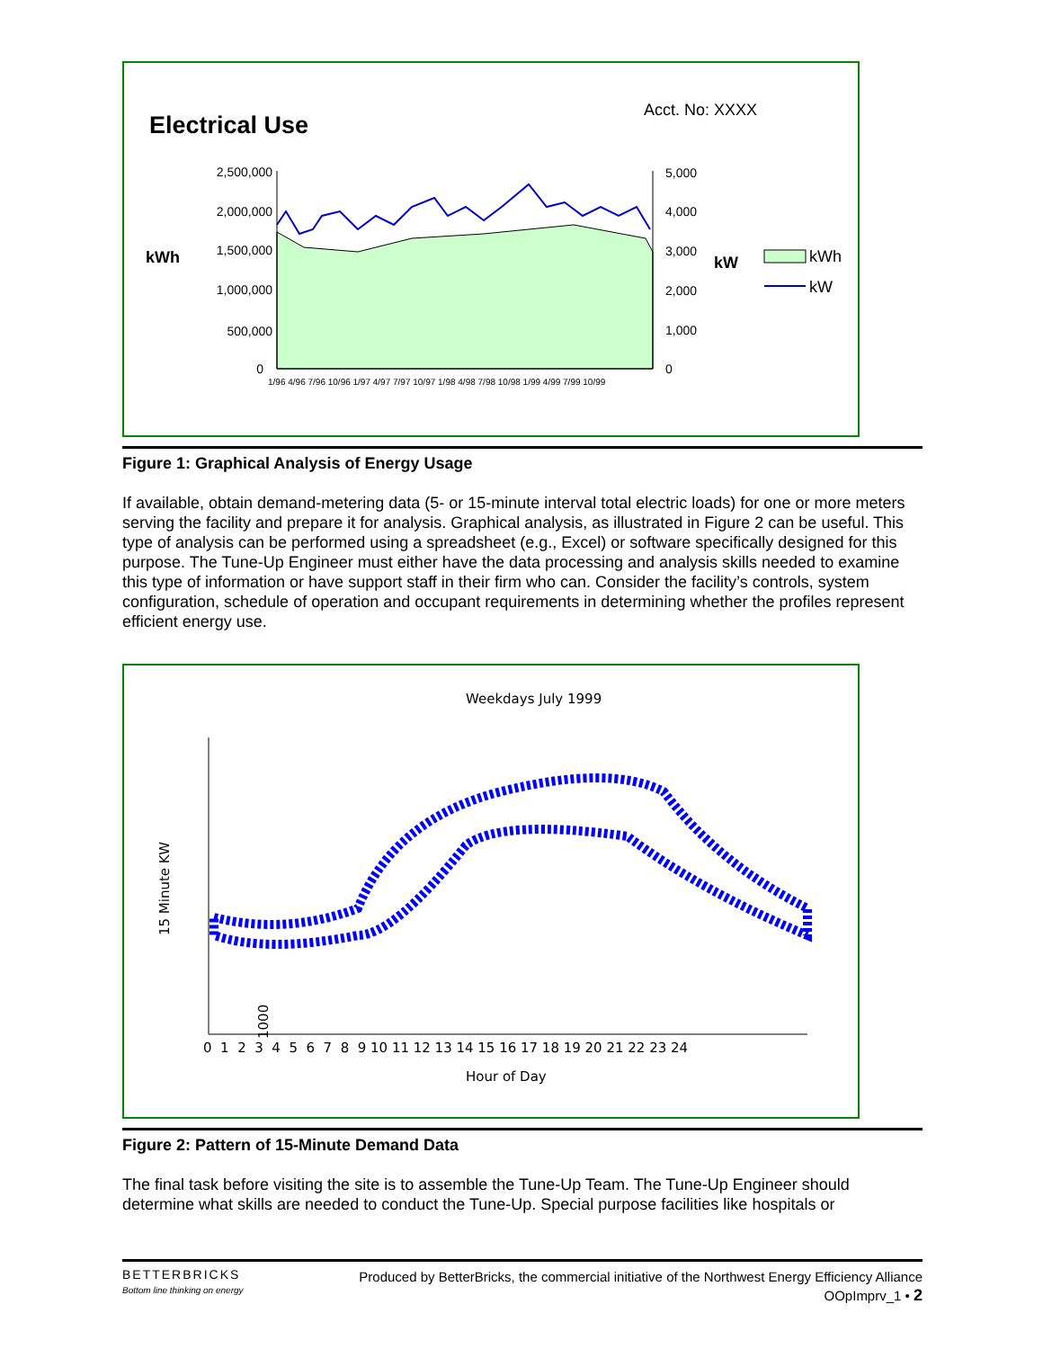Electrical Use
Acct. No: XXXX
kWh
kW
2,500,000
2,000,000
1,500,000
1,000,000
500,000
0
5,000
4,000
3,000
2,000
1,000
0
1/96 4/96 7/96 10/96 1/97 4/97 7/97 10/97 1/98 4/98 7/98 10/98 1/99 4/99 7/99 10/99
kWh
kW
Figure 1: Graphical Analysis of Energy Usage
If available, obtain demand-metering data (5- or 15-minute interval total electric loads) for one or more meters serving the facility and prepare it for analysis. Graphical analysis, as illustrated in Figure 2 can be useful. This type of analysis can be performed using a spreadsheet (e.g., Excel) or software specifically designed for this purpose. The Tune-Up Engineer must either have the data processing and analysis skills needed to examine this type of information or have support staff in their firm who can. Consider the facility’s controls, system configuration, schedule of operation and occupant requirements in determining whether the profiles represent efficient energy use.
Weekdays July 1999
15 Minute KW
1000
0 1 2 3 4 5 6 7 8 9 10 11 12 13 14 15 16 17 18 19 20 21 22 23 24
Hour of Day
Figure 2: Pattern of 15-Minute Demand Data
The final task before visiting the site is to assemble the Tune-Up Team. The Tune-Up Engineer should determine what skills are needed to conduct the Tune-Up. Special purpose facilities like hospitals or
BETTERBRICKS
Bottom line thinking on energy
Produced by BetterBricks, the commercial initiative of the Northwest Energy Efficiency Alliance
OOpImprv_1 • 2